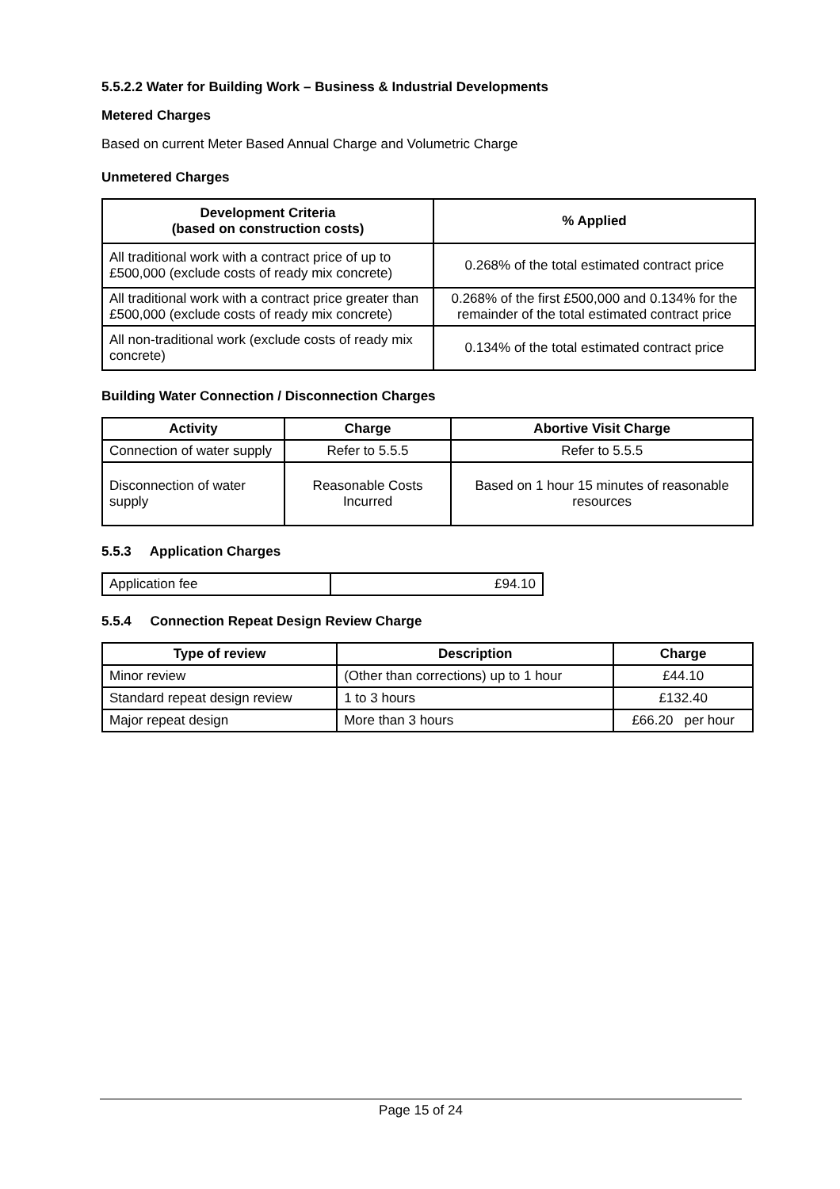5.5.2.2 Water for Building Work – Business & Industrial Developments
Metered Charges
Based on current Meter Based Annual Charge and Volumetric Charge
Unmetered Charges
| Development Criteria (based on construction costs) | % Applied |
| --- | --- |
| All traditional work with a contract price of up to £500,000 (exclude costs of ready mix concrete) | 0.268% of the total estimated contract price |
| All traditional work with a contract price greater than £500,000 (exclude costs of ready mix concrete) | 0.268% of the first £500,000 and 0.134% for the remainder of the total estimated contract price |
| All non-traditional work (exclude costs of ready mix concrete) | 0.134% of the total estimated contract price |
Building Water Connection / Disconnection Charges
| Activity | Charge | Abortive Visit Charge |
| --- | --- | --- |
| Connection of water supply | Refer to 5.5.5 | Refer to 5.5.5 |
| Disconnection of water supply | Reasonable Costs Incurred | Based on 1 hour 15 minutes of reasonable resources |
5.5.3 Application Charges
| Application fee | £94.10 |
5.5.4 Connection Repeat Design Review Charge
| Type of review | Description | Charge |
| --- | --- | --- |
| Minor review | (Other than corrections) up to 1 hour | £44.10 |
| Standard repeat design review | 1 to 3 hours | £132.40 |
| Major repeat design | More than 3 hours | £66.20 per hour |
Page 15 of 24